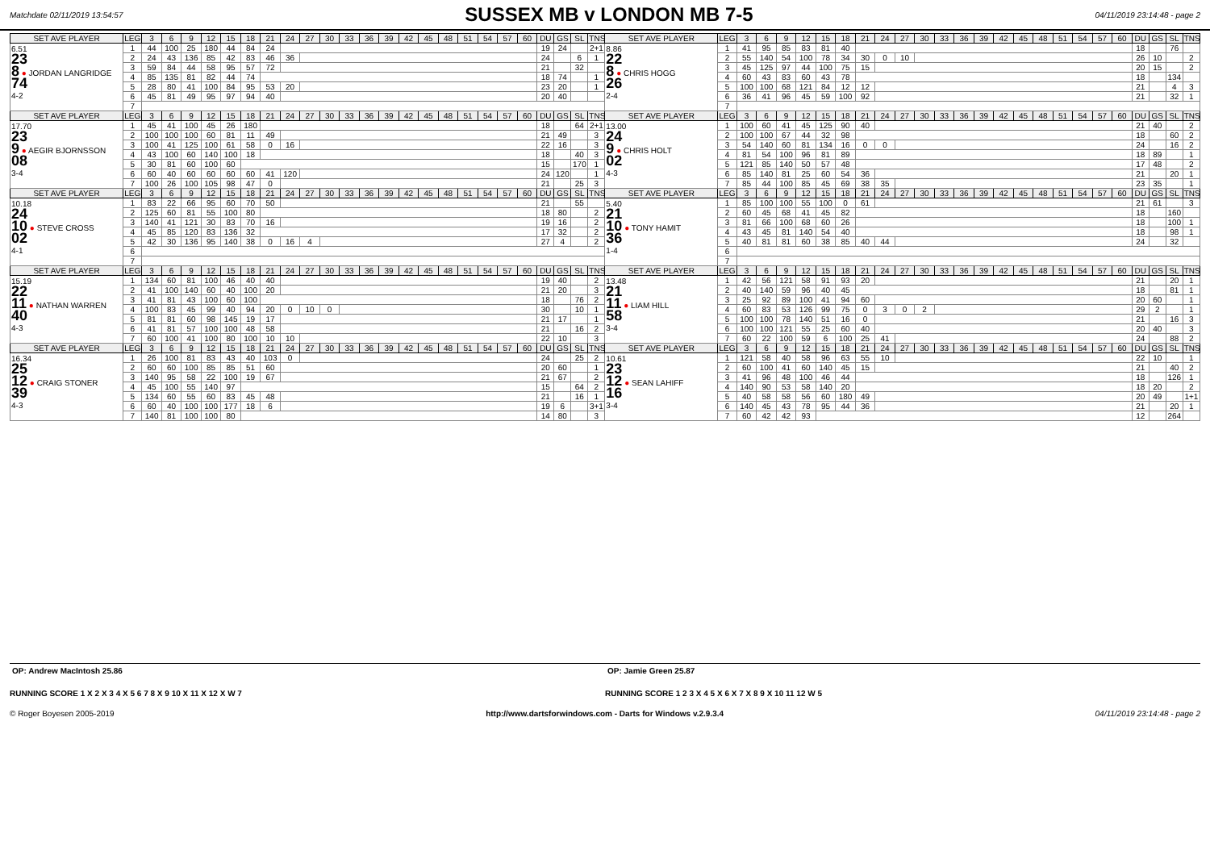Matchdate 02/11/2019 13:54:57
SUSSEX MB v LONDON MB 7-5
04/11/2019 23:14:48 - page 2
| SET AVE PLAYER | LEG | 3 | 6 | 9 | 12 | 15 | 18 | 21 | 24 | 27 | 30 | 33 | 36 | 39 | 42 | 45 | 48 | 51 | 54 | 57 | 60 | DU | GS | SL | TNS | SET AVE PLAYER | LEG | 3 | 6 | 9 | 12 | 15 | 18 | 21 | 24 | 27 | 30 | 33 | 36 | 39 | 42 | 45 | 48 | 51 | 54 | 57 | 60 | DU | GS | SL | TNS |
| --- | --- | --- | --- | --- | --- | --- | --- | --- | --- | --- | --- | --- | --- | --- | --- | --- | --- | --- | --- | --- | --- | --- | --- | --- | --- | --- | --- | --- | --- | --- | --- | --- | --- | --- | --- | --- | --- | --- | --- | --- | --- | --- | --- | --- | --- | --- | --- | --- | --- | --- | --- |
| 6.51 23 8 ● JORDAN LANGRIDGE 74 4-2 | 1 | 44 | 100 | 25 | 180 | 44 | 84 | 24 | | | | | | | | | | | | | | 19 | 24 | | 2+1 | 8.86 22 8 ● CHRIS HOGG 26 2-4 | 1 | 41 | 95 | 85 | 83 | 81 | 40 | | | | | | | | | | | | | | | 18 | | 76 | |
| | 2 | 24 | 43 | 136 | 85 | 42 | 83 | 46 | 36 | | | | | | | | | | | | | 24 | | 6 | 1 | | 2 | 55 | 140 | 54 | 100 | 78 | 34 | 30 | 0 | 10 | | | | | | | | | | | | 26 | 10 | | 2 |
| | 3 | 59 | 84 | 44 | 58 | 95 | 57 | 72 | | | | | | | | | | | | | | 21 | | 32 | | | 3 | 45 | 125 | 97 | 44 | 100 | 75 | 15 | | | | | | | | | | | | | | 20 | 15 | | 2 |
| | 4 | 85 | 135 | 81 | 82 | 44 | 74 | | | | | | | | | | | | | | | 18 | 74 | | 1 | | 4 | 60 | 43 | 83 | 60 | 43 | 78 | | | | | | | | | | | | | | | 18 | | 134 | |
| | 5 | 28 | 80 | 41 | 100 | 84 | 95 | 53 | 20 | | | | | | | | | | | | | 23 | 20 | | 1 | | 5 | 100 | 100 | 68 | 121 | 84 | 12 | 12 | | | | | | | | | | | | | | 21 | | 4 | 3 |
| | 6 | 45 | 81 | 49 | 95 | 97 | 94 | 40 | | | | | | | | | | | | | | 20 | 40 | | | | 6 | 36 | 41 | 96 | 45 | 59 | 100 | 92 | | | | | | | | | | | | | | 21 | | 32 | 1 |
| | 7 | | | | | | | | | | | | | | | | | | | | | | | | | | 7 | | | | | | | | | | | | | | | | | | | | | | | | |
| SET AVE PLAYER | LEG | 3 | 6 | 9 | 12 | 15 | 18 | 21 | 24 | 27 | 30 | 33 | 36 | 39 | 42 | 45 | 48 | 51 | 54 | 57 | 60 | DU | GS | SL | TNS | SET AVE PLAYER | LEG | 3 | 6 | 9 | 12 | 15 | 18 | 21 | 24 | 27 | 30 | 33 | 36 | 39 | 42 | 45 | 48 | 51 | 54 | 57 | 60 | DU | GS | SL | TNS |
| 17.70 23 9 ● AEGIR BJORNSSON 08 3-4 | 1 | 45 | 41 | 100 | 45 | 26 | 180 | | | | | | | | | | | | | | | 18 | | 64 | 2+1 | 13.00 24 9 ● CHRIS HOLT 02 4-3 | 1 | 100 | 60 | 41 | 45 | 125 | 90 | 40 | | | | | | | | | | | | | | 21 | 40 | | 2 |
| | 2 | 100 | 100 | 100 | 60 | 81 | 11 | 49 | | | | | | | | | | | | | | 21 | 49 | | 3 | | 2 | 100 | 100 | 67 | 44 | 32 | 98 | | | | | | | | | | | | | | | 18 | | 60 | 2 |
| | 3 | 100 | 41 | 125 | 100 | 61 | 58 | 0 | 16 | | | | | | | | | | | | | 22 | 16 | | 3 | | 3 | 54 | 140 | 60 | 81 | 134 | 16 | 0 | 0 | | | | | | | | | | | | | 24 | | 16 | 2 |
| | 4 | 43 | 100 | 60 | 140 | 100 | 18 | | | | | | | | | | | | | | | 18 | | 40 | 3 | | 4 | 81 | 54 | 100 | 96 | 81 | 89 | | | | | | | | | | | | | | | 18 | 89 | | 1 |
| | 5 | 30 | 81 | 60 | 100 | 60 | | | | | | | | | | | | | | | | 15 | | 170 | 1 | | 5 | 121 | 85 | 140 | 50 | 57 | 48 | | | | | | | | | | | | | | | 17 | 48 | | 2 |
| | 6 | 60 | 40 | 60 | 60 | 60 | 60 | 41 | 120 | | | | | | | | | | | | | 24 | 120 | | 1 | | 6 | 85 | 140 | 81 | 25 | 60 | 54 | 36 | | | | | | | | | | | | | | 21 | | 20 | 1 |
| | 7 | 100 | 26 | 100 | 105 | 98 | 47 | 0 | | | | | | | | | | | | | | 21 | | 25 | 3 | | 7 | 85 | 44 | 100 | 85 | 45 | 69 | 38 | 35 | | | | | | | | | | | | | 23 | 35 | | 1 |
| SET AVE PLAYER | LEG | 3 | 6 | 9 | 12 | 15 | 18 | 21 | 24 | 27 | 30 | 33 | 36 | 39 | 42 | 45 | 48 | 51 | 54 | 57 | 60 | DU | GS | SL | TNS | SET AVE PLAYER | LEG | 3 | 6 | 9 | 12 | 15 | 18 | 21 | 24 | 27 | 30 | 33 | 36 | 39 | 42 | 45 | 48 | 51 | 54 | 57 | 60 | DU | GS | SL | TNS |
| 10.18 24 10 ● STEVE CROSS 02 4-1 | 1 | 83 | 22 | 66 | 95 | 60 | 70 | 50 | | | | | | | | | | | | | | 21 | | 55 | | 5.40 21 10 ● TONY HAMIT 36 1-4 | 1 | 85 | 100 | 100 | 55 | 100 | 0 | 61 | | | | | | | | | | | | | | 21 | 61 | | 3 |
| | 2 | 125 | 60 | 81 | 55 | 100 | 80 | | | | | | | | | | | | | | | 18 | 80 | | 2 | | 2 | 60 | 45 | 68 | 41 | 45 | 82 | | | | | | | | | | | | | | | 18 | | 160 | |
| | 3 | 140 | 41 | 121 | 30 | 83 | 70 | 16 | | | | | | | | | | | | | | 19 | 16 | | 2 | | 3 | 81 | 66 | 100 | 68 | 60 | 26 | | | | | | | | | | | | | | | 18 | | 100 | 1 |
| | 4 | 45 | 85 | 120 | 83 | 136 | 32 | | | | | | | | | | | | | | | 17 | 32 | | 2 | | 4 | 43 | 45 | 81 | 140 | 54 | 40 | | | | | | | | | | | | | | | 18 | | 98 | 1 |
| | 5 | 42 | 30 | 136 | 95 | 140 | 38 | 0 | 16 | 4 | | | | | | | | | | | | 27 | 4 | | 2 | | 5 | 40 | 81 | 81 | 60 | 38 | 85 | 40 | 44 | | | | | | | | | | | | | 24 | | 32 | |
| | 6 | | | | | | | | | | | | | | | | | | | | | | | | | | 6 | | | | | | | | | | | | | | | | | | | | | | | | |
| | 7 | | | | | | | | | | | | | | | | | | | | | | | | | | 7 | | | | | | | | | | | | | | | | | | | | | | | | |
| SET AVE PLAYER | LEG | 3 | 6 | 9 | 12 | 15 | 18 | 21 | 24 | 27 | 30 | 33 | 36 | 39 | 42 | 45 | 48 | 51 | 54 | 57 | 60 | DU | GS | SL | TNS | SET AVE PLAYER | LEG | 3 | 6 | 9 | 12 | 15 | 18 | 21 | 24 | 27 | 30 | 33 | 36 | 39 | 42 | 45 | 48 | 51 | 54 | 57 | 60 | DU | GS | SL | TNS |
| 15.19 22 11 ● NATHAN WARREN 40 4-3 | 1 | 134 | 60 | 81 | 100 | 46 | 40 | 40 | | | | | | | | | | | | | | 19 | 40 | | 2 | 13.48 21 11 ● LIAM HILL 58 3-4 | 1 | 42 | 56 | 121 | 58 | 91 | 93 | 20 | | | | | | | | | | | | | | 21 | | 20 | 1 |
| | 2 | 41 | 100 | 140 | 60 | 40 | 100 | 20 | | | | | | | | | | | | | | 21 | 20 | | 3 | | 2 | 40 | 140 | 59 | 96 | 40 | 45 | | | | | | | | | | | | | | | 18 | | 81 | 1 |
| | 3 | 41 | 81 | 43 | 100 | 60 | 100 | | | | | | | | | | | | | | | 18 | | 76 | 2 | | 3 | 25 | 92 | 89 | 100 | 41 | 94 | 60 | | | | | | | | | | | | | | 20 | 60 | | 1 |
| | 4 | 100 | 83 | 45 | 99 | 40 | 94 | 20 | 0 | 10 | 0 | | | | | | | | | | | 30 | | 10 | 1 | | 4 | 60 | 83 | 53 | 126 | 99 | 75 | 0 | 3 | 0 | 2 | | | | | | | | | | | 29 | 2 | | 1 |
| | 5 | 81 | 81 | 60 | 98 | 145 | 19 | 17 | | | | | | | | | | | | | | 21 | 17 | | 1 | | 5 | 100 | 100 | 78 | 140 | 51 | 16 | 0 | | | | | | | | | | | | | | 21 | | 16 | 3 |
| | 6 | 41 | 81 | 57 | 100 | 100 | 48 | 58 | | | | | | | | | | | | | | 21 | | 16 | 2 | | 6 | 100 | 100 | 121 | 55 | 25 | 60 | 40 | | | | | | | | | | | | | | 20 | 40 | | 3 |
| | 7 | 60 | 100 | 41 | 100 | 80 | 100 | 10 | 10 | | | | | | | | | | | | | 22 | 10 | | 3 | | 7 | 60 | 22 | 100 | 59 | 6 | 100 | 25 | 41 | | | | | | | | | | | | | 24 | | 88 | 2 |
| SET AVE PLAYER | LEG | 3 | 6 | 9 | 12 | 15 | 18 | 21 | 24 | 27 | 30 | 33 | 36 | 39 | 42 | 45 | 48 | 51 | 54 | 57 | 60 | DU | GS | SL | TNS | SET AVE PLAYER | LEG | 3 | 6 | 9 | 12 | 15 | 18 | 21 | 24 | 27 | 30 | 33 | 36 | 39 | 42 | 45 | 48 | 51 | 54 | 57 | 60 | DU | GS | SL | TNS |
| 16.34 25 12 ● CRAIG STONER 39 4-3 | 1 | 26 | 100 | 81 | 83 | 43 | 40 | 103 | 0 | | | | | | | | | | | | | 24 | | 25 | 2 | 10.61 23 12 ● SEAN LAHIFF 16 3-4 | 1 | 121 | 58 | 40 | 58 | 96 | 63 | 55 | 10 | | | | | | | | | | | | | 22 | 10 | | 1 |
| | 2 | 60 | 60 | 100 | 85 | 85 | 51 | 60 | | | | | | | | | | | | | | 20 | 60 | | 1 | | 2 | 60 | 100 | 41 | 60 | 140 | 45 | 15 | | | | | | | | | | | | | | 21 | | 40 | 2 |
| | 3 | 140 | 95 | 58 | 22 | 100 | 19 | 67 | | | | | | | | | | | | | | 21 | 67 | | 2 | | 3 | 41 | 96 | 48 | 100 | 46 | 44 | | | | | | | | | | | | | | | 18 | | 126 | 1 |
| | 4 | 45 | 100 | 55 | 140 | 97 | | | | | | | | | | | | | | | | 15 | | 64 | 2 | | 4 | 140 | 90 | 53 | 58 | 140 | 20 | | | | | | | | | | | | | | | 18 | 20 | | 2 |
| | 5 | 134 | 60 | 55 | 60 | 83 | 45 | 48 | | | | | | | | | | | | | | 21 | | 16 | 1 | | 5 | 40 | 58 | 58 | 56 | 60 | 180 | 49 | | | | | | | | | | | | | | 20 | 49 | | 1+1 |
| | 6 | 60 | 40 | 100 | 100 | 177 | 18 | 6 | | | | | | | | | | | | | | 19 | 6 | | 3+1 | | 6 | 140 | 45 | 43 | 78 | 95 | 44 | 36 | | | | | | | | | | | | | | 21 | | 20 | 1 |
| | 7 | 140 | 81 | 100 | 100 | 80 | | | | | | | | | | | | | | | | 14 | 80 | | 3 | | 7 | 60 | 42 | 42 | 93 | | | | | | | | | | | | | | | | | 12 | | 264 | |
OP: Andrew MacIntosh 25.86 OP: Jamie Green 25.87
RUNNING SCORE 1 X 2 X 3 4 X 5 6 7 8 X 9 10 X 11 X 12 X W 7
RUNNING SCORE 1 2 3 X 4 5 X 6 X 7 X 8 9 X 10 11 12 W 5
© Roger Boyesen 2005-2019 http://www.dartsforwindows.com - Darts for Windows v.2.9.3.4 04/11/2019 23:14:48 - page 2